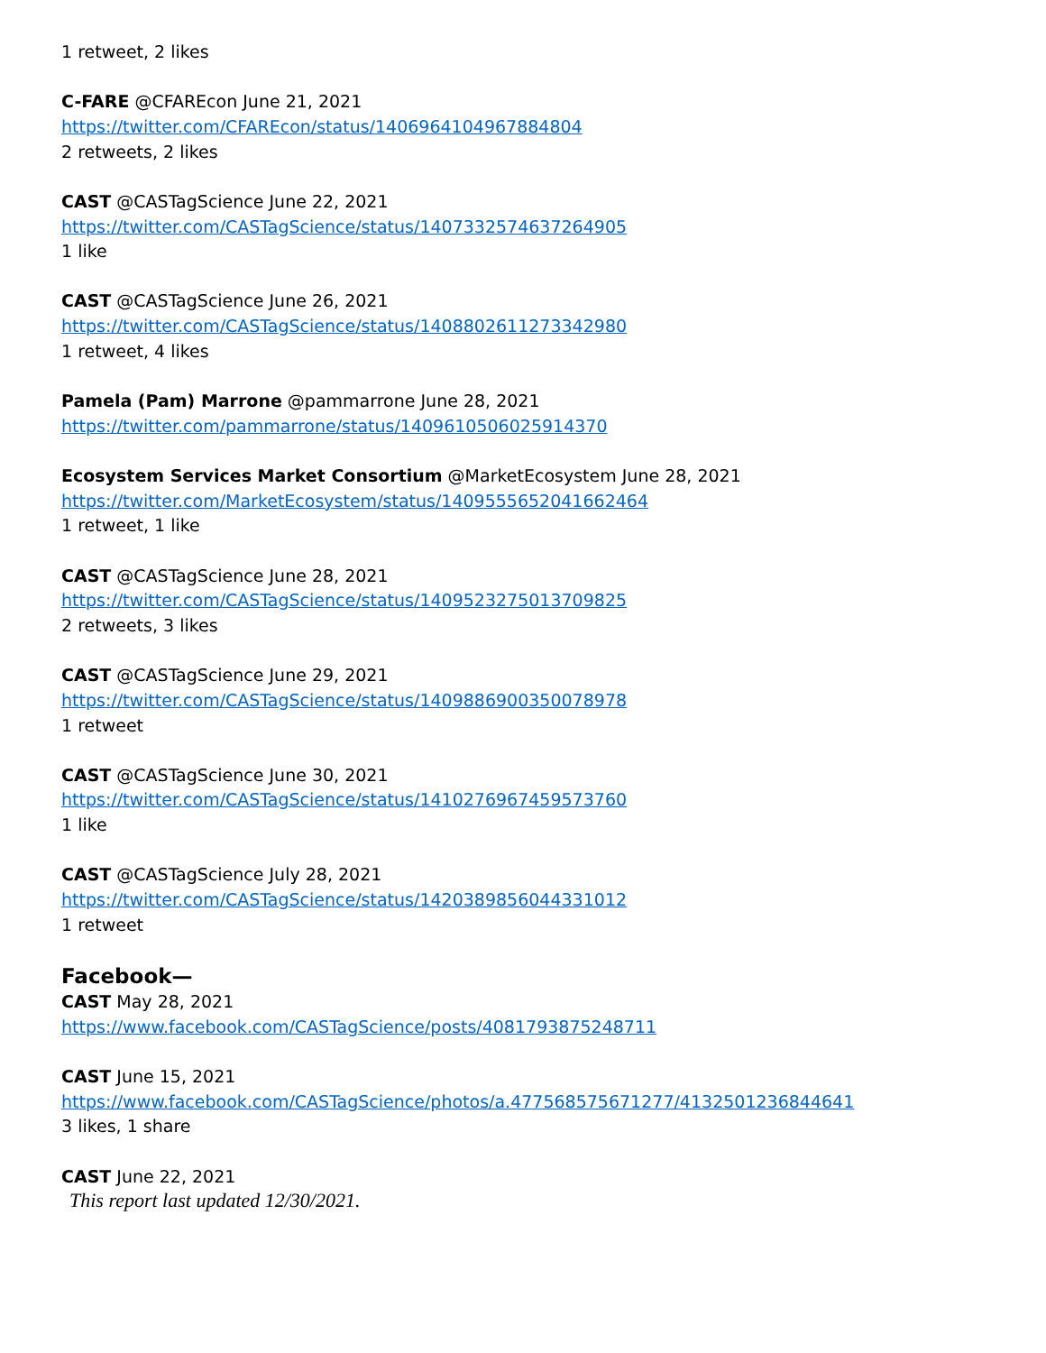1 retweet, 2 likes
C-FARE @CFAREcon June 21, 2021
https://twitter.com/CFAREcon/status/1406964104967884804
2 retweets, 2 likes
CAST @CASTagScience June 22, 2021
https://twitter.com/CASTagScience/status/1407332574637264905
1 like
CAST @CASTagScience June 26, 2021
https://twitter.com/CASTagScience/status/1408802611273342980
1 retweet, 4 likes
Pamela (Pam) Marrone @pammarrone June 28, 2021
https://twitter.com/pammarrone/status/1409610506025914370
Ecosystem Services Market Consortium @MarketEcosystem June 28, 2021
https://twitter.com/MarketEcosystem/status/1409555652041662464
1 retweet, 1 like
CAST @CASTagScience June 28, 2021
https://twitter.com/CASTagScience/status/1409523275013709825
2 retweets, 3 likes
CAST @CASTagScience June 29, 2021
https://twitter.com/CASTagScience/status/1409886900350078978
1 retweet
CAST @CASTagScience June 30, 2021
https://twitter.com/CASTagScience/status/1410276967459573760
1 like
CAST @CASTagScience July 28, 2021
https://twitter.com/CASTagScience/status/1420389856044331012
1 retweet
Facebook—
CAST May 28, 2021
https://www.facebook.com/CASTagScience/posts/4081793875248711
CAST June 15, 2021
https://www.facebook.com/CASTagScience/photos/a.477568575671277/4132501236844641
3 likes, 1 share
CAST June 22, 2021
This report last updated 12/30/2021.